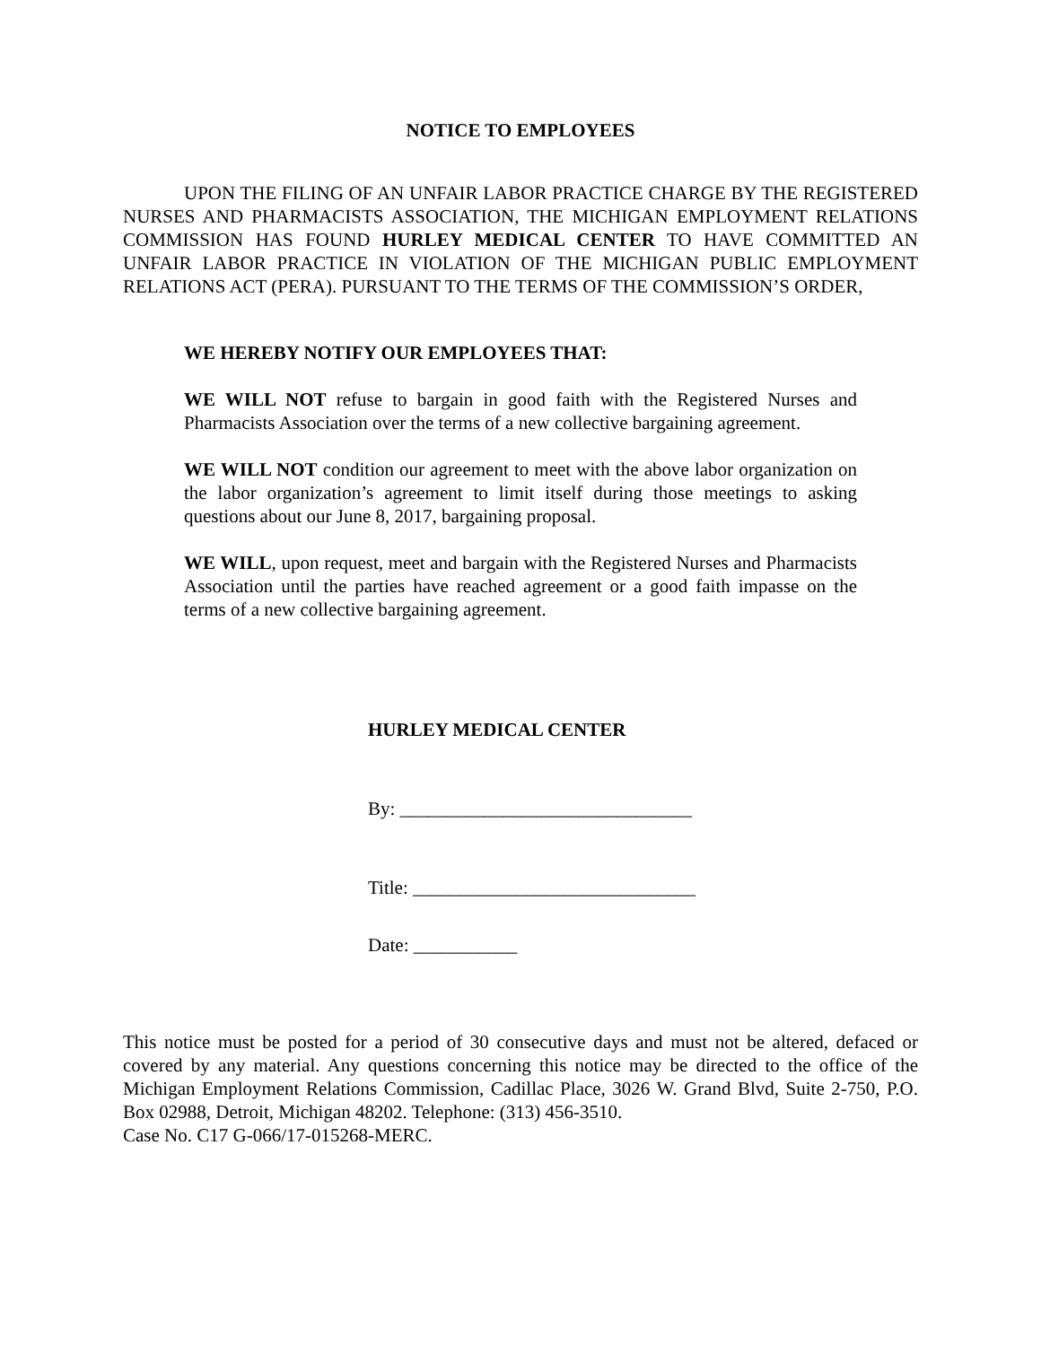NOTICE TO EMPLOYEES
UPON THE FILING OF AN UNFAIR LABOR PRACTICE CHARGE BY THE REGISTERED NURSES AND PHARMACISTS ASSOCIATION, THE MICHIGAN EMPLOYMENT RELATIONS COMMISSION HAS FOUND HURLEY MEDICAL CENTER TO HAVE COMMITTED AN UNFAIR LABOR PRACTICE IN VIOLATION OF THE MICHIGAN PUBLIC EMPLOYMENT RELATIONS ACT (PERA). PURSUANT TO THE TERMS OF THE COMMISSION’S ORDER,
WE HEREBY NOTIFY OUR EMPLOYEES THAT:
WE WILL NOT refuse to bargain in good faith with the Registered Nurses and Pharmacists Association over the terms of a new collective bargaining agreement.
WE WILL NOT condition our agreement to meet with the above labor organization on the labor organization’s agreement to limit itself during those meetings to asking questions about our June 8, 2017, bargaining proposal.
WE WILL, upon request, meet and bargain with the Registered Nurses and Pharmacists Association until the parties have reached agreement or a good faith impasse on the terms of a new collective bargaining agreement.
HURLEY MEDICAL CENTER
By: _______________________________
Title: ______________________________
Date: ___________
This notice must be posted for a period of 30 consecutive days and must not be altered, defaced or covered by any material. Any questions concerning this notice may be directed to the office of the Michigan Employment Relations Commission, Cadillac Place, 3026 W. Grand Blvd, Suite 2-750, P.O. Box 02988, Detroit, Michigan 48202. Telephone: (313) 456-3510.
Case No. C17 G-066/17-015268-MERC.